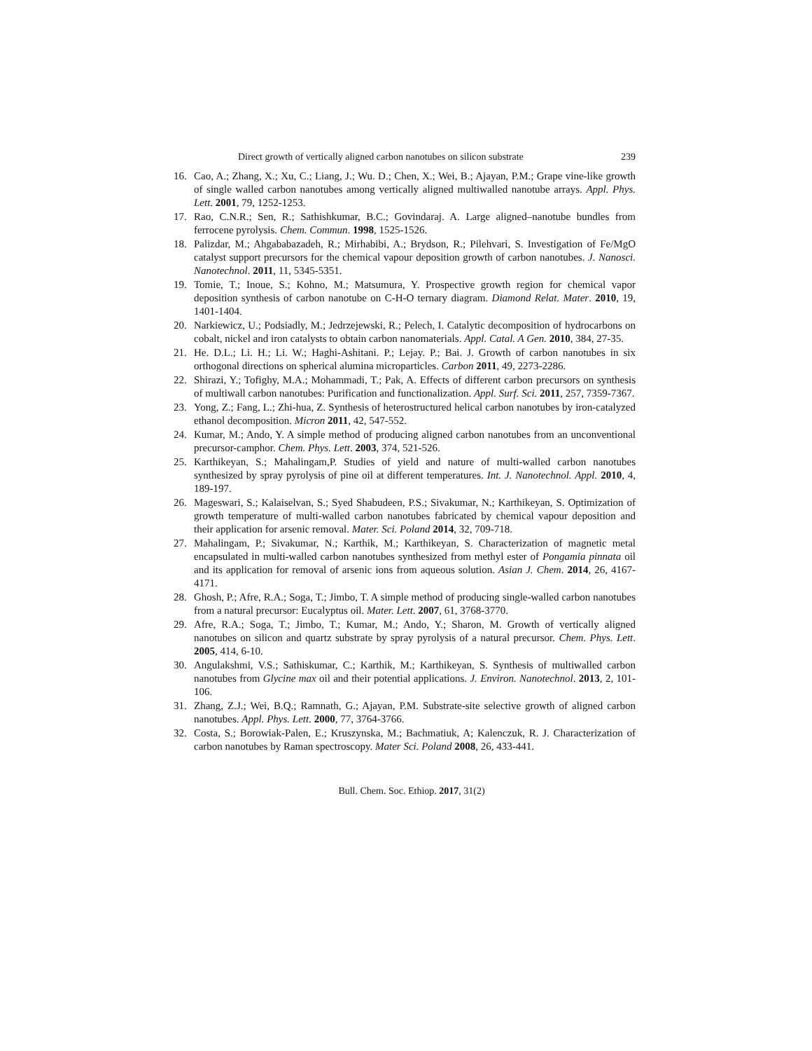Direct growth of vertically aligned carbon nanotubes on silicon substrate 239
16. Cao, A.; Zhang, X.; Xu, C.; Liang, J.; Wu. D.; Chen, X.; Wei, B.; Ajayan, P.M.; Grape vine-like growth of single walled carbon nanotubes among vertically aligned multiwalled nanotube arrays. Appl. Phys. Lett. 2001, 79, 1252-1253.
17. Rao, C.N.R.; Sen, R.; Sathishkumar, B.C.; Govindaraj. A. Large aligned–nanotube bundles from ferrocene pyrolysis. Chem. Commun. 1998, 1525-1526.
18. Palizdar, M.; Ahgababazadeh, R.; Mirhabibi, A.; Brydson, R.; Pilehvari, S. Investigation of Fe/MgO catalyst support precursors for the chemical vapour deposition growth of carbon nanotubes. J. Nanosci. Nanotechnol. 2011, 11, 5345-5351.
19. Tomie, T.; Inoue, S.; Kohno, M.; Matsumura, Y. Prospective growth region for chemical vapor deposition synthesis of carbon nanotube on C-H-O ternary diagram. Diamond Relat. Mater. 2010, 19, 1401-1404.
20. Narkiewicz, U.; Podsiadly, M.; Jedrzejewski, R.; Pelech, I. Catalytic decomposition of hydrocarbons on cobalt, nickel and iron catalysts to obtain carbon nanomaterials. Appl. Catal. A Gen. 2010, 384, 27-35.
21. He. D.L.; Li. H.; Li. W.; Haghi-Ashitani. P.; Lejay. P.; Bai. J. Growth of carbon nanotubes in six orthogonal directions on spherical alumina microparticles. Carbon 2011, 49, 2273-2286.
22. Shirazi, Y.; Tofighy, M.A.; Mohammadi, T.; Pak, A. Effects of different carbon precursors on synthesis of multiwall carbon nanotubes: Purification and functionalization. Appl. Surf. Sci. 2011, 257, 7359-7367.
23. Yong, Z.; Fang, L.; Zhi-hua, Z. Synthesis of heterostructured helical carbon nanotubes by iron-catalyzed ethanol decomposition. Micron 2011, 42, 547-552.
24. Kumar, M.; Ando, Y. A simple method of producing aligned carbon nanotubes from an unconventional precursor-camphor. Chem. Phys. Lett. 2003, 374, 521-526.
25. Karthikeyan, S.; Mahalingam,P. Studies of yield and nature of multi-walled carbon nanotubes synthesized by spray pyrolysis of pine oil at different temperatures. Int. J. Nanotechnol. Appl. 2010, 4, 189-197.
26. Mageswari, S.; Kalaiselvan, S.; Syed Shabudeen, P.S.; Sivakumar, N.; Karthikeyan, S. Optimization of growth temperature of multi-walled carbon nanotubes fabricated by chemical vapour deposition and their application for arsenic removal. Mater. Sci. Poland 2014, 32, 709-718.
27. Mahalingam, P.; Sivakumar, N.; Karthik, M.; Karthikeyan, S. Characterization of magnetic metal encapsulated in multi-walled carbon nanotubes synthesized from methyl ester of Pongamia pinnata oil and its application for removal of arsenic ions from aqueous solution. Asian J. Chem. 2014, 26, 4167-4171.
28. Ghosh, P.; Afre, R.A.; Soga, T.; Jimbo, T. A simple method of producing single-walled carbon nanotubes from a natural precursor: Eucalyptus oil. Mater. Lett. 2007, 61, 3768-3770.
29. Afre, R.A.; Soga, T.; Jimbo, T.; Kumar, M.; Ando, Y.; Sharon, M. Growth of vertically aligned nanotubes on silicon and quartz substrate by spray pyrolysis of a natural precursor. Chem. Phys. Lett. 2005, 414, 6-10.
30. Angulakshmi, V.S.; Sathiskumar, C.; Karthik, M.; Karthikeyan, S. Synthesis of multiwalled carbon nanotubes from Glycine max oil and their potential applications. J. Environ. Nanotechnol. 2013, 2, 101-106.
31. Zhang, Z.J.; Wei, B.Q.; Ramnath, G.; Ajayan, P.M. Substrate-site selective growth of aligned carbon nanotubes. Appl. Phys. Lett. 2000, 77, 3764-3766.
32. Costa, S.; Borowiak-Palen, E.; Kruszynska, M.; Bachmatiuk, A; Kalenczuk, R. J. Characterization of carbon nanotubes by Raman spectroscopy. Mater Sci. Poland 2008, 26, 433-441.
Bull. Chem. Soc. Ethiop. 2017, 31(2)